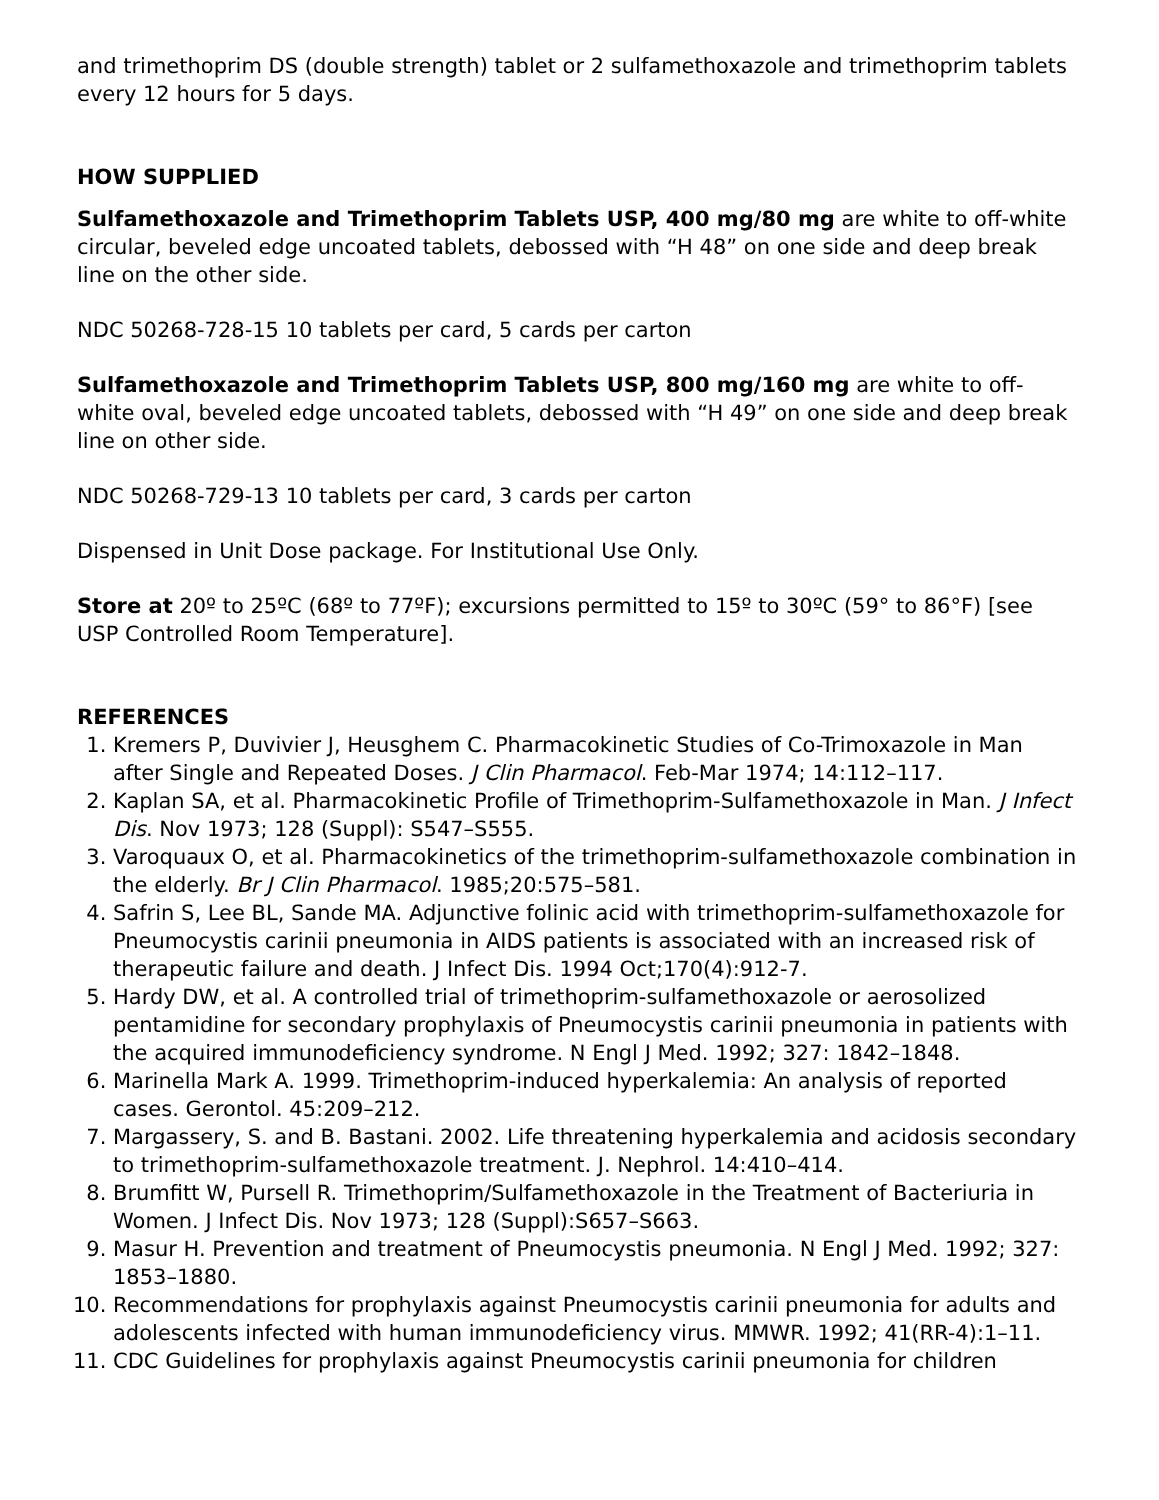and trimethoprim DS (double strength) tablet or 2 sulfamethoxazole and trimethoprim tablets every 12 hours for 5 days.
HOW SUPPLIED
Sulfamethoxazole and Trimethoprim Tablets USP, 400 mg/80 mg are white to off-white circular, beveled edge uncoated tablets, debossed with “H 48” on one side and deep break line on the other side.
NDC 50268-728-15 10 tablets per card, 5 cards per carton
Sulfamethoxazole and Trimethoprim Tablets USP, 800 mg/160 mg are white to off-white oval, beveled edge uncoated tablets, debossed with “H 49” on one side and deep break line on other side.
NDC 50268-729-13 10 tablets per card, 3 cards per carton
Dispensed in Unit Dose package. For Institutional Use Only.
Store at 20º to 25ºC (68º to 77ºF); excursions permitted to 15º to 30ºC (59° to 86°F) [see USP Controlled Room Temperature].
REFERENCES
1. Kremers P, Duvivier J, Heusghem C. Pharmacokinetic Studies of Co-Trimoxazole in Man after Single and Repeated Doses. J Clin Pharmacol. Feb-Mar 1974; 14:112–117.
2. Kaplan SA, et al. Pharmacokinetic Profile of Trimethoprim-Sulfamethoxazole in Man. J Infect Dis. Nov 1973; 128 (Suppl): S547–S555.
3. Varoquaux O, et al. Pharmacokinetics of the trimethoprim-sulfamethoxazole combination in the elderly. Br J Clin Pharmacol. 1985;20:575–581.
4. Safrin S, Lee BL, Sande MA. Adjunctive folinic acid with trimethoprim-sulfamethoxazole for Pneumocystis carinii pneumonia in AIDS patients is associated with an increased risk of therapeutic failure and death. J Infect Dis. 1994 Oct;170(4):912-7.
5. Hardy DW, et al. A controlled trial of trimethoprim-sulfamethoxazole or aerosolized pentamidine for secondary prophylaxis of Pneumocystis carinii pneumonia in patients with the acquired immunodeficiency syndrome. N Engl J Med. 1992; 327: 1842–1848.
6. Marinella Mark A. 1999. Trimethoprim-induced hyperkalemia: An analysis of reported cases. Gerontol. 45:209–212.
7. Margassery, S. and B. Bastani. 2002. Life threatening hyperkalemia and acidosis secondary to trimethoprim-sulfamethoxazole treatment. J. Nephrol. 14:410–414.
8. Brumfitt W, Pursell R. Trimethoprim/Sulfamethoxazole in the Treatment of Bacteriuria in Women. J Infect Dis. Nov 1973; 128 (Suppl):S657–S663.
9. Masur H. Prevention and treatment of Pneumocystis pneumonia. N Engl J Med. 1992; 327: 1853–1880.
10. Recommendations for prophylaxis against Pneumocystis carinii pneumonia for adults and adolescents infected with human immunodeficiency virus. MMWR. 1992; 41(RR-4):1–11.
11. CDC Guidelines for prophylaxis against Pneumocystis carinii pneumonia for children